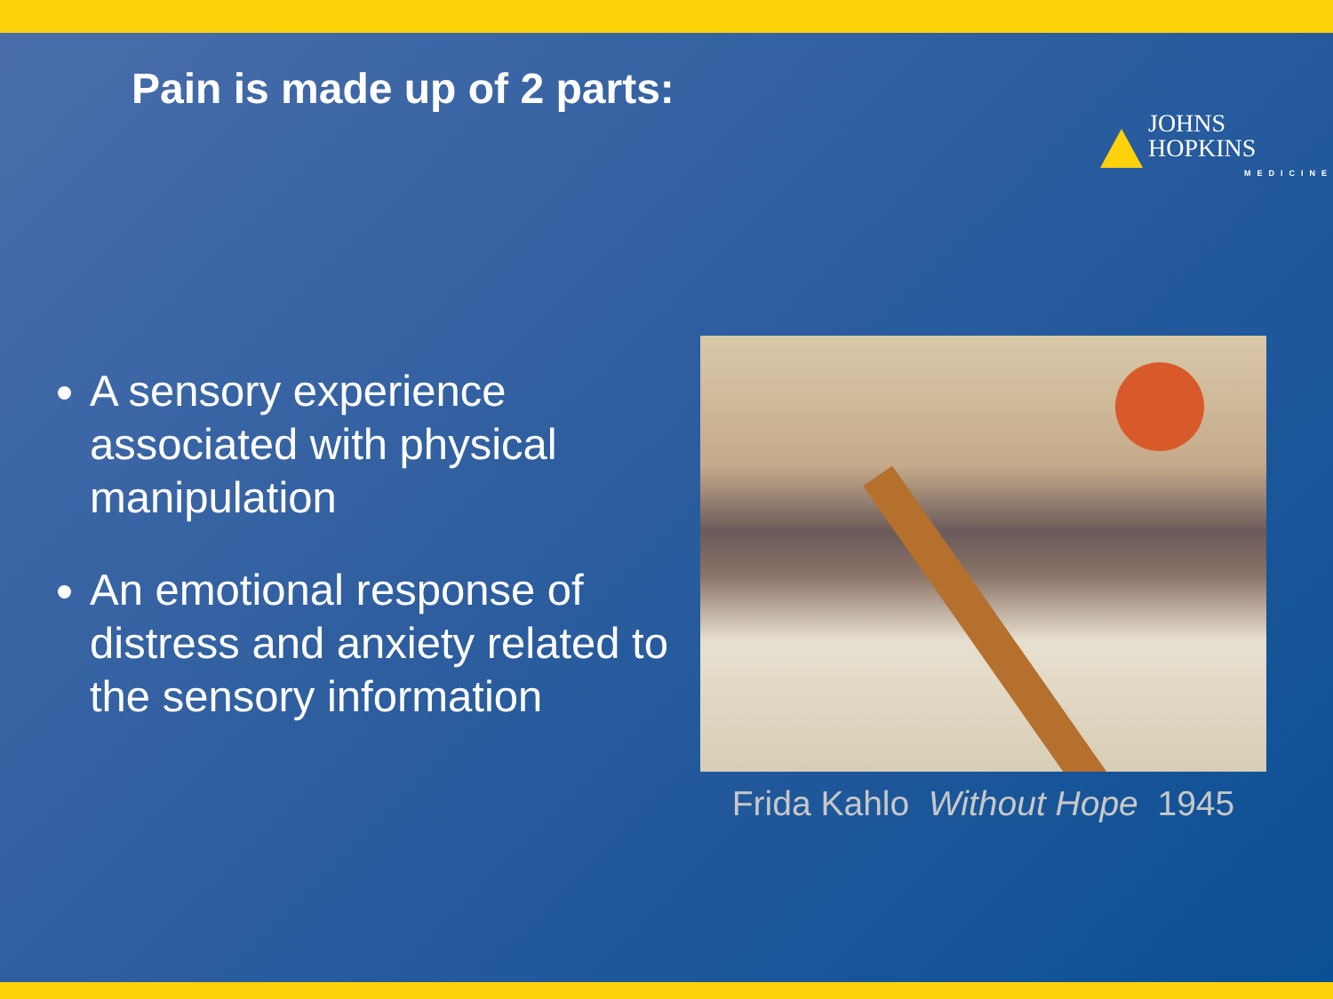Pain is made up of 2 parts:
JOHNS HOPKINS
MEDICINE
A sensory experience associated with physical manipulation
An emotional response of distress and anxiety related to the sensory information
Frida Kahlo Without Hope 1945